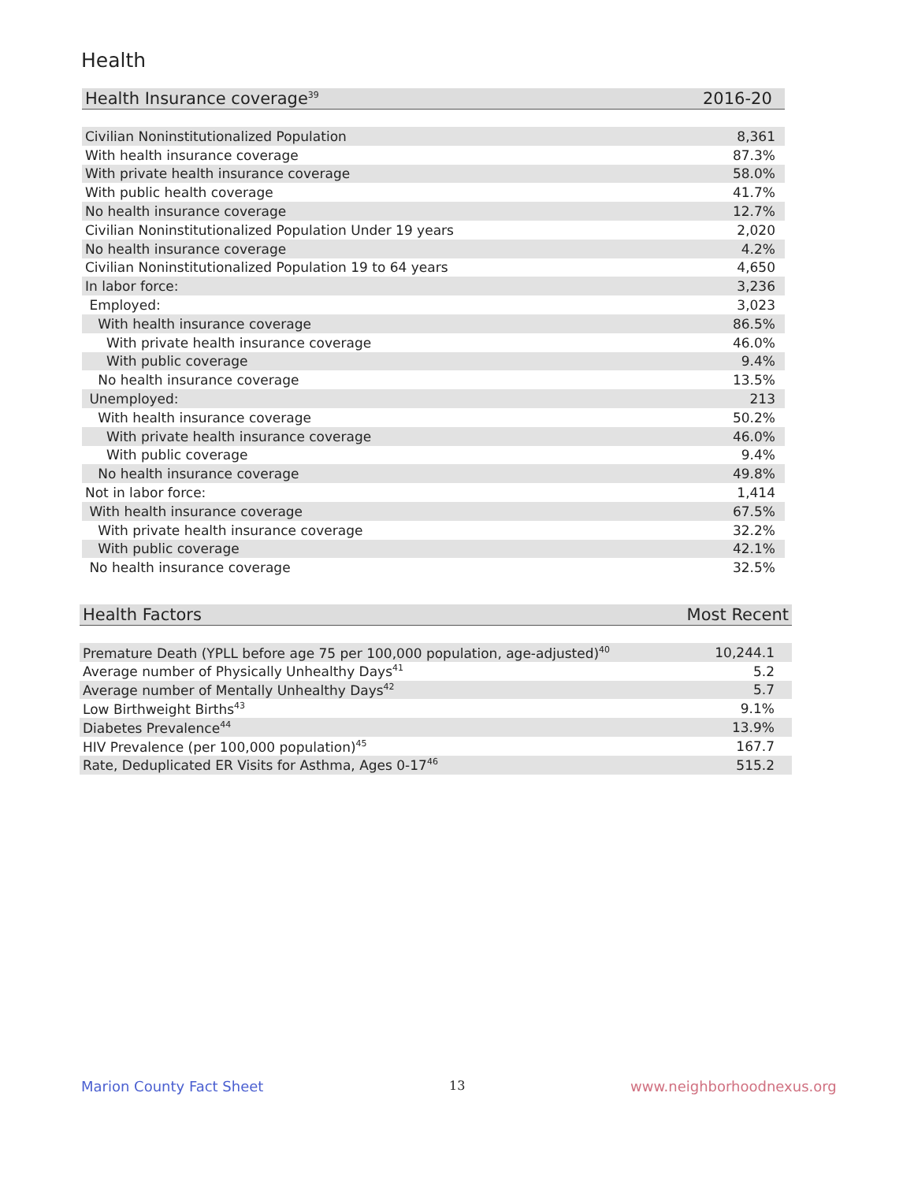Health
| Health Insurance coverage<sup>39</sup> | 2016-20 |
| --- | --- |
| Civilian Noninstitutionalized Population | 8,361 |
| With health insurance coverage | 87.3% |
| With private health insurance coverage | 58.0% |
| With public health coverage | 41.7% |
| No health insurance coverage | 12.7% |
| Civilian Noninstitutionalized Population Under 19 years | 2,020 |
| No health insurance coverage | 4.2% |
| Civilian Noninstitutionalized Population 19 to 64 years | 4,650 |
| In labor force: | 3,236 |
| Employed: | 3,023 |
| With health insurance coverage | 86.5% |
| With private health insurance coverage | 46.0% |
| With public coverage | 9.4% |
| No health insurance coverage | 13.5% |
| Unemployed: | 213 |
| With health insurance coverage | 50.2% |
| With private health insurance coverage | 46.0% |
| With public coverage | 9.4% |
| No health insurance coverage | 49.8% |
| Not in labor force: | 1,414 |
| With health insurance coverage | 67.5% |
| With private health insurance coverage | 32.2% |
| With public coverage | 42.1% |
| No health insurance coverage | 32.5% |
| Health Factors | Most Recent |
| --- | --- |
| Premature Death (YPLL before age 75 per 100,000 population, age-adjusted)<sup>40</sup> | 10,244.1 |
| Average number of Physically Unhealthy Days<sup>41</sup> | 5.2 |
| Average number of Mentally Unhealthy Days<sup>42</sup> | 5.7 |
| Low Birthweight Births<sup>43</sup> | 9.1% |
| Diabetes Prevalence<sup>44</sup> | 13.9% |
| HIV Prevalence (per 100,000 population)<sup>45</sup> | 167.7 |
| Rate, Deduplicated ER Visits for Asthma, Ages 0-17<sup>46</sup> | 515.2 |
Marion County Fact Sheet 13 www.neighborhoodnexus.org